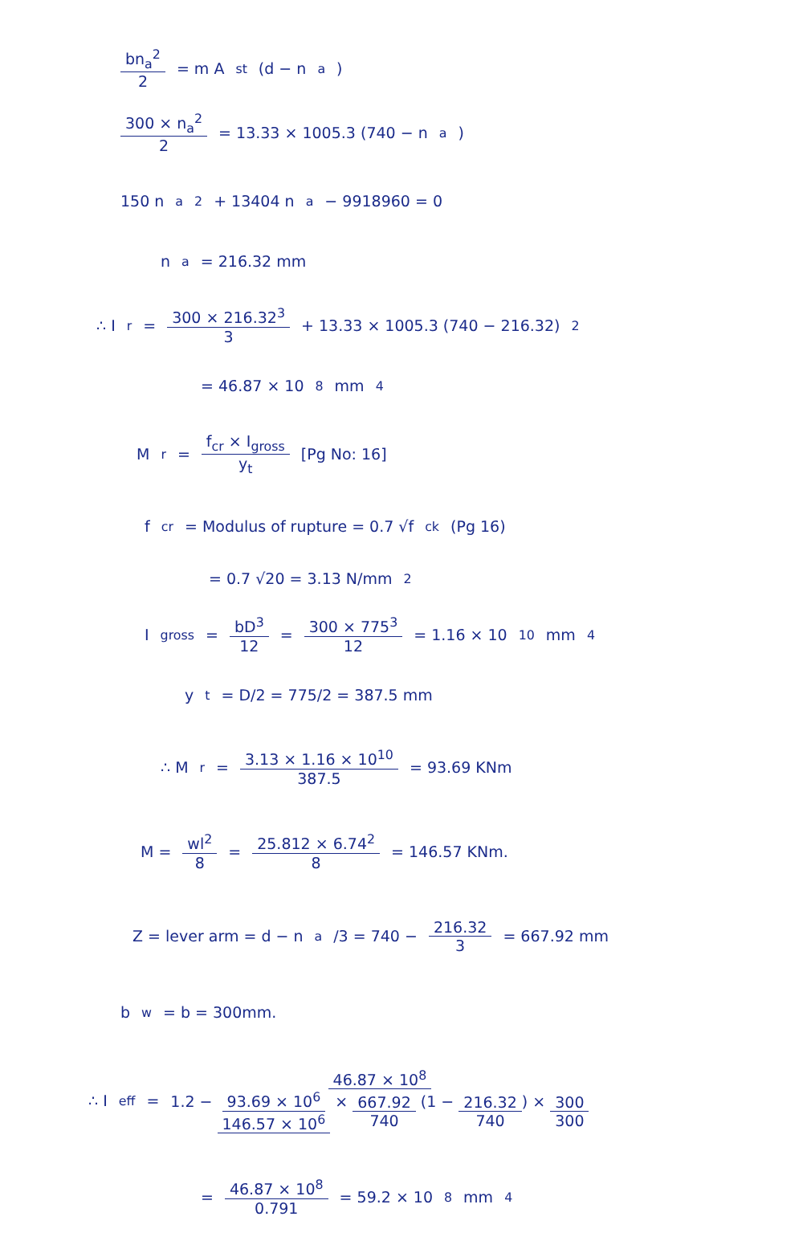bn<sub>a</sub><sup>2</sup> 2 = m A<sub>st</sub> (d − n<sub>a</sub>)
300 × n<sub>a</sub><sup>2</sup> 2 = 13.33 × 1005.3 (740 − n<sub>a</sub>)
150 n<sub>a</sub><sup>2</sup> + 13404 n<sub>a</sub> − 9918960 = 0
n<sub>a</sub> = 216.32 mm
∴ I<sub>r</sub> = 300 × 216.32<sup>3</sup> 3 + 13.33 × 1005.3 (740 − 216.32)<sup>2</sup>
= 46.87 × 10<sup>8</sup> mm<sup>4</sup>
M<sub>r</sub> = f<sub>cr</sub> × I<sub>gross</sub> y<sub>t</sub> [Pg No: 16]
f<sub>cr</sub> = Modulus of rupture = 0.7 √f<sub>ck</sub> (Pg 16)
= 0.7 √20 = 3.13 N/mm<sup>2</sup>
I<sub>gross</sub> = bD<sup>3</sup> 12 = 300 × 775<sup>3</sup> 12 = 1.16 × 10<sup>10</sup> mm<sup>4</sup>
y<sub>t</sub> = D/2 = 775/2 = 387.5 mm
∴ M<sub>r</sub> = 3.13 × 1.16 × 10<sup>10</sup> 387.5 = 93.69 KNm
M = wl<sup>2</sup> 8 = 25.812 × 6.74<sup>2</sup> 8 = 146.57 KNm.
Z = lever arm = d − n<sub>a</sub>/3 = 740 − 216.32 3 = 667.92 mm
b<sub>w</sub> = b = 300mm.
∴ I<sub>eff</sub> = 46.87 × 10<sup>8</sup> 1.2 − 93.69 × 10<sup>6</sup> 146.57 × 10<sup>6</sup> × 667.92 740 (1 − 216.32 740) × 300 300
= 46.87 × 10<sup>8</sup> 0.791 = 59.2 × 10<sup>8</sup> mm<sup>4</sup>